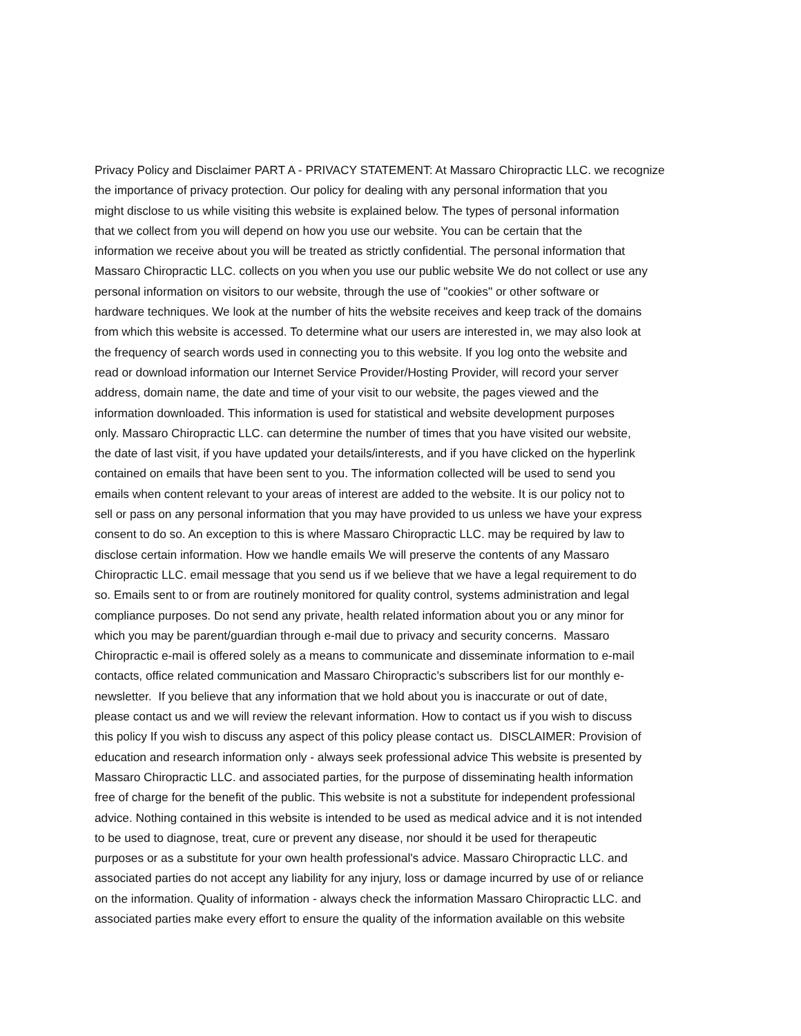Privacy Policy and Disclaimer PART A - PRIVACY STATEMENT: At Massaro Chiropractic LLC. we recognize
the importance of privacy protection. Our policy for dealing with any personal information that you
might disclose to us while visiting this website is explained below. The types of personal information
that we collect from you will depend on how you use our website. You can be certain that the
information we receive about you will be treated as strictly confidential. The personal information that
Massaro Chiropractic LLC. collects on you when you use our public website We do not collect or use any
personal information on visitors to our website, through the use of "cookies" or other software or
hardware techniques. We look at the number of hits the website receives and keep track of the domains
from which this website is accessed. To determine what our users are interested in, we may also look at
the frequency of search words used in connecting you to this website. If you log onto the website and
read or download information our Internet Service Provider/Hosting Provider, will record your server
address, domain name, the date and time of your visit to our website, the pages viewed and the
information downloaded. This information is used for statistical and website development purposes
only. Massaro Chiropractic LLC. can determine the number of times that you have visited our website,
the date of last visit, if you have updated your details/interests, and if you have clicked on the hyperlink
contained on emails that have been sent to you. The information collected will be used to send you
emails when content relevant to your areas of interest are added to the website. It is our policy not to
sell or pass on any personal information that you may have provided to us unless we have your express
consent to do so. An exception to this is where Massaro Chiropractic LLC. may be required by law to
disclose certain information. How we handle emails We will preserve the contents of any Massaro
Chiropractic LLC. email message that you send us if we believe that we have a legal requirement to do
so. Emails sent to or from are routinely monitored for quality control, systems administration and legal
compliance purposes. Do not send any private, health related information about you or any minor for
which you may be parent/guardian through e-mail due to privacy and security concerns. Massaro
Chiropractic e-mail is offered solely as a means to communicate and disseminate information to e-mail
contacts, office related communication and Massaro Chiropractic’s subscribers list for our monthly e-
newsletter. If you believe that any information that we hold about you is inaccurate or out of date,
please contact us and we will review the relevant information. How to contact us if you wish to discuss
this policy If you wish to discuss any aspect of this policy please contact us. DISCLAIMER: Provision of
education and research information only - always seek professional advice This website is presented by
Massaro Chiropractic LLC. and associated parties, for the purpose of disseminating health information
free of charge for the benefit of the public. This website is not a substitute for independent professional
advice. Nothing contained in this website is intended to be used as medical advice and it is not intended
to be used to diagnose, treat, cure or prevent any disease, nor should it be used for therapeutic
purposes or as a substitute for your own health professional's advice. Massaro Chiropractic LLC. and
associated parties do not accept any liability for any injury, loss or damage incurred by use of or reliance
on the information. Quality of information - always check the information Massaro Chiropractic LLC. and
associated parties make every effort to ensure the quality of the information available on this website